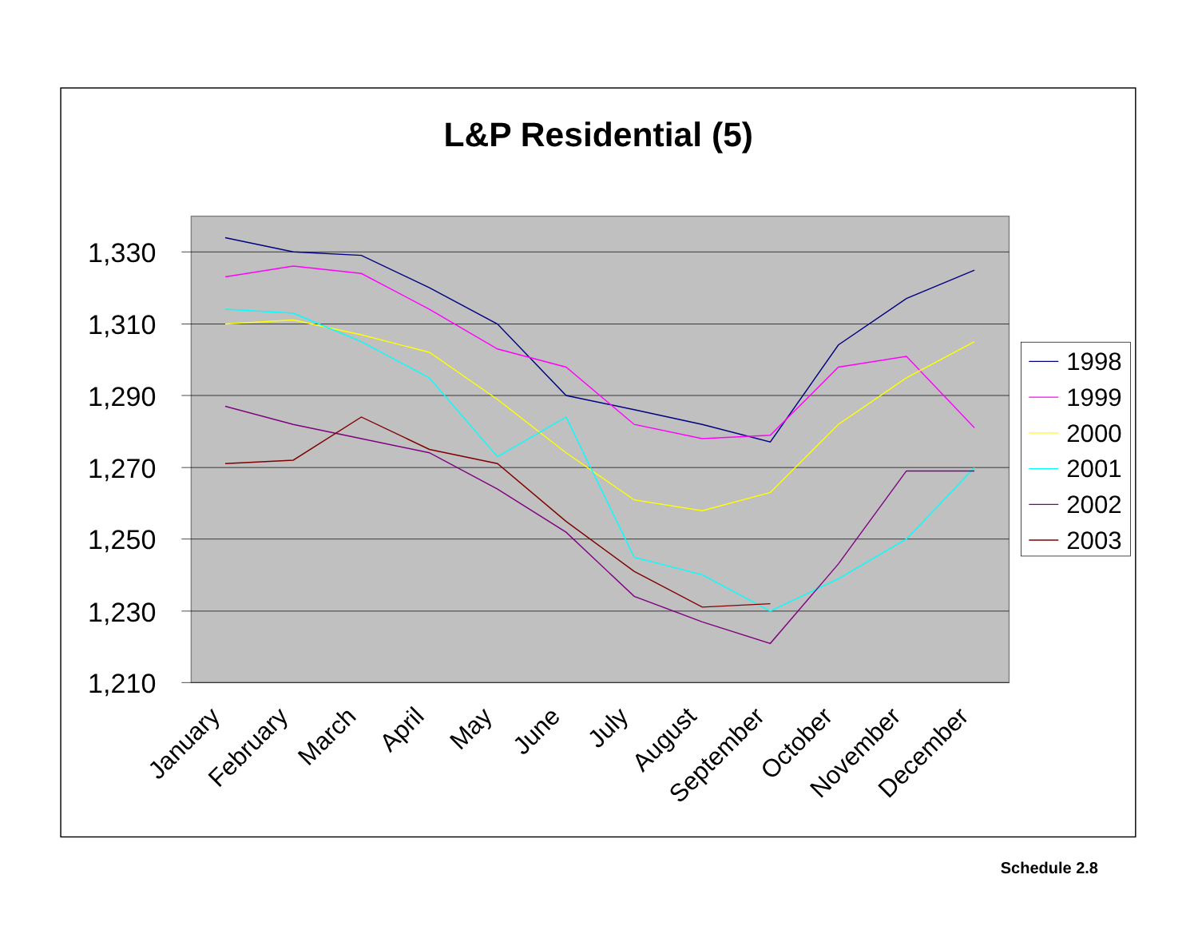L&P Residential (5)
1,330
1,310
1,290
1,270
1,250
1,230
1,210
January
February
March
April
May
June
July
August
September
October
November
December
1998
1999
2000
2001
2002
2003
Schedule 2.8